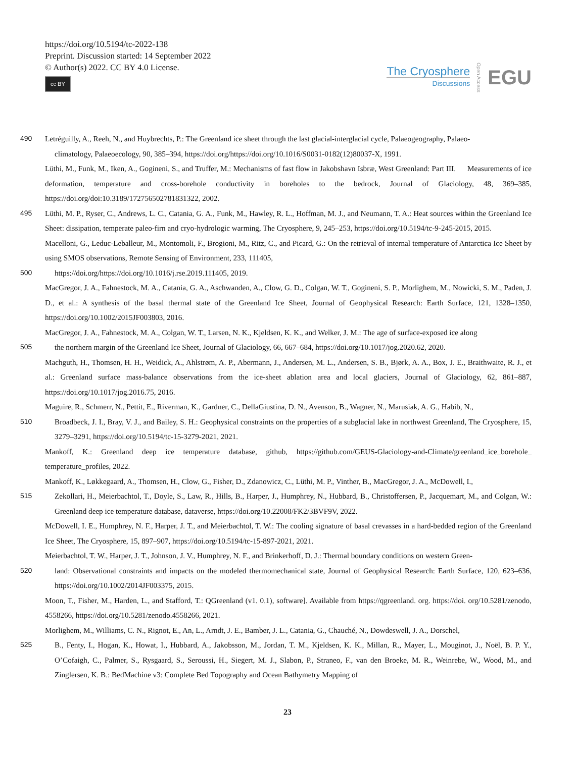https://doi.org/10.5194/tc-2022-138
Preprint. Discussion started: 14 September 2022
© Author(s) 2022. CC BY 4.0 License.
cc BY
The Cryosphere
Discussions
Open Access
EGU
490 Letréguilly, A., Reeh, N., and Huybrechts, P.: The Greenland ice sheet through the last glacial-interglacial cycle, Palaeogeography, Palaeo-
climatology, Palaeoecology, 90, 385–394, https://doi.org/https://doi.org/10.1016/S0031-0182(12)80037-X, 1991.
Lüthi, M., Funk, M., Iken, A., Gogineni, S., and Truffer, M.: Mechanisms of fast flow in Jakobshavn Isbræ, West Greenland: Part III. Measurements of ice deformation, temperature and cross-borehole conductivity in boreholes to the bedrock, Journal of Glaciology, 48, 369–385, https://doi.org/doi:10.3189/172756502781831322, 2002.
495 Lüthi, M. P., Ryser, C., Andrews, L. C., Catania, G. A., Funk, M., Hawley, R. L., Hoffman, M. J., and Neumann, T. A.: Heat sources within the Greenland Ice Sheet: dissipation, temperate paleo-firn and cryo-hydrologic warming, The Cryosphere, 9, 245–253, https://doi.org/10.5194/tc-9-245-2015, 2015.
Macelloni, G., Leduc-Leballeur, M., Montomoli, F., Brogioni, M., Ritz, C., and Picard, G.: On the retrieval of internal temperature of Antarctica Ice Sheet by using SMOS observations, Remote Sensing of Environment, 233, 111405,
500 https://doi.org/https://doi.org/10.1016/j.rse.2019.111405, 2019.
MacGregor, J. A., Fahnestock, M. A., Catania, G. A., Aschwanden, A., Clow, G. D., Colgan, W. T., Gogineni, S. P., Morlighem, M., Nowicki, S. M., Paden, J. D., et al.: A synthesis of the basal thermal state of the Greenland Ice Sheet, Journal of Geophysical Research: Earth Surface, 121, 1328–1350, https://doi.org/10.1002/2015JF003803, 2016.
MacGregor, J. A., Fahnestock, M. A., Colgan, W. T., Larsen, N. K., Kjeldsen, K. K., and Welker, J. M.: The age of surface-exposed ice along
505 the northern margin of the Greenland Ice Sheet, Journal of Glaciology, 66, 667–684, https://doi.org/10.1017/jog.2020.62, 2020.
Machguth, H., Thomsen, H. H., Weidick, A., Ahlstrøm, A. P., Abermann, J., Andersen, M. L., Andersen, S. B., Bjørk, A. A., Box, J. E., Braithwaite, R. J., et al.: Greenland surface mass-balance observations from the ice-sheet ablation area and local glaciers, Journal of Glaciology, 62, 861–887, https://doi.org/10.1017/jog.2016.75, 2016.
Maguire, R., Schmerr, N., Pettit, E., Riverman, K., Gardner, C., DellaGiustina, D. N., Avenson, B., Wagner, N., Marusiak, A. G., Habib, N.,
510 Broadbeck, J. I., Bray, V. J., and Bailey, S. H.: Geophysical constraints on the properties of a subglacial lake in northwest Greenland, The Cryosphere, 15, 3279–3291, https://doi.org/10.5194/tc-15-3279-2021, 2021.
Mankoff, K.: Greenland deep ice temperature database, github, https://github.com/GEUS-Glaciology-and-Climate/greenland_ice_borehole_ temperature_profiles, 2022.
Mankoff, K., Løkkegaard, A., Thomsen, H., Clow, G., Fisher, D., Zdanowicz, C., Lüthi, M. P., Vinther, B., MacGregor, J. A., McDowell, I.,
515 Zekollari, H., Meierbachtol, T., Doyle, S., Law, R., Hills, B., Harper, J., Humphrey, N., Hubbard, B., Christoffersen, P., Jacquemart, M., and Colgan, W.: Greenland deep ice temperature database, dataverse, https://doi.org/10.22008/FK2/3BVF9V, 2022.
McDowell, I. E., Humphrey, N. F., Harper, J. T., and Meierbachtol, T. W.: The cooling signature of basal crevasses in a hard-bedded region of the Greenland Ice Sheet, The Cryosphere, 15, 897–907, https://doi.org/10.5194/tc-15-897-2021, 2021.
Meierbachtol, T. W., Harper, J. T., Johnson, J. V., Humphrey, N. F., and Brinkerhoff, D. J.: Thermal boundary conditions on western Green-
520 land: Observational constraints and impacts on the modeled thermomechanical state, Journal of Geophysical Research: Earth Surface, 120, 623–636, https://doi.org/10.1002/2014JF003375, 2015.
Moon, T., Fisher, M., Harden, L., and Stafford, T.: QGreenland (v1. 0.1), software]. Available from https://qgreenland. org. https://doi. org/10.5281/zenodo, 4558266, https://doi.org/10.5281/zenodo.4558266, 2021.
Morlighem, M., Williams, C. N., Rignot, E., An, L., Arndt, J. E., Bamber, J. L., Catania, G., Chauché, N., Dowdeswell, J. A., Dorschel,
525 B., Fenty, I., Hogan, K., Howat, I., Hubbard, A., Jakobsson, M., Jordan, T. M., Kjeldsen, K. K., Millan, R., Mayer, L., Mouginot, J., Noël, B. P. Y., O’Cofaigh, C., Palmer, S., Rysgaard, S., Seroussi, H., Siegert, M. J., Slabon, P., Straneo, F., van den Broeke, M. R., Weinrebe, W., Wood, M., and Zinglersen, K. B.: BedMachine v3: Complete Bed Topography and Ocean Bathymetry Mapping of
23